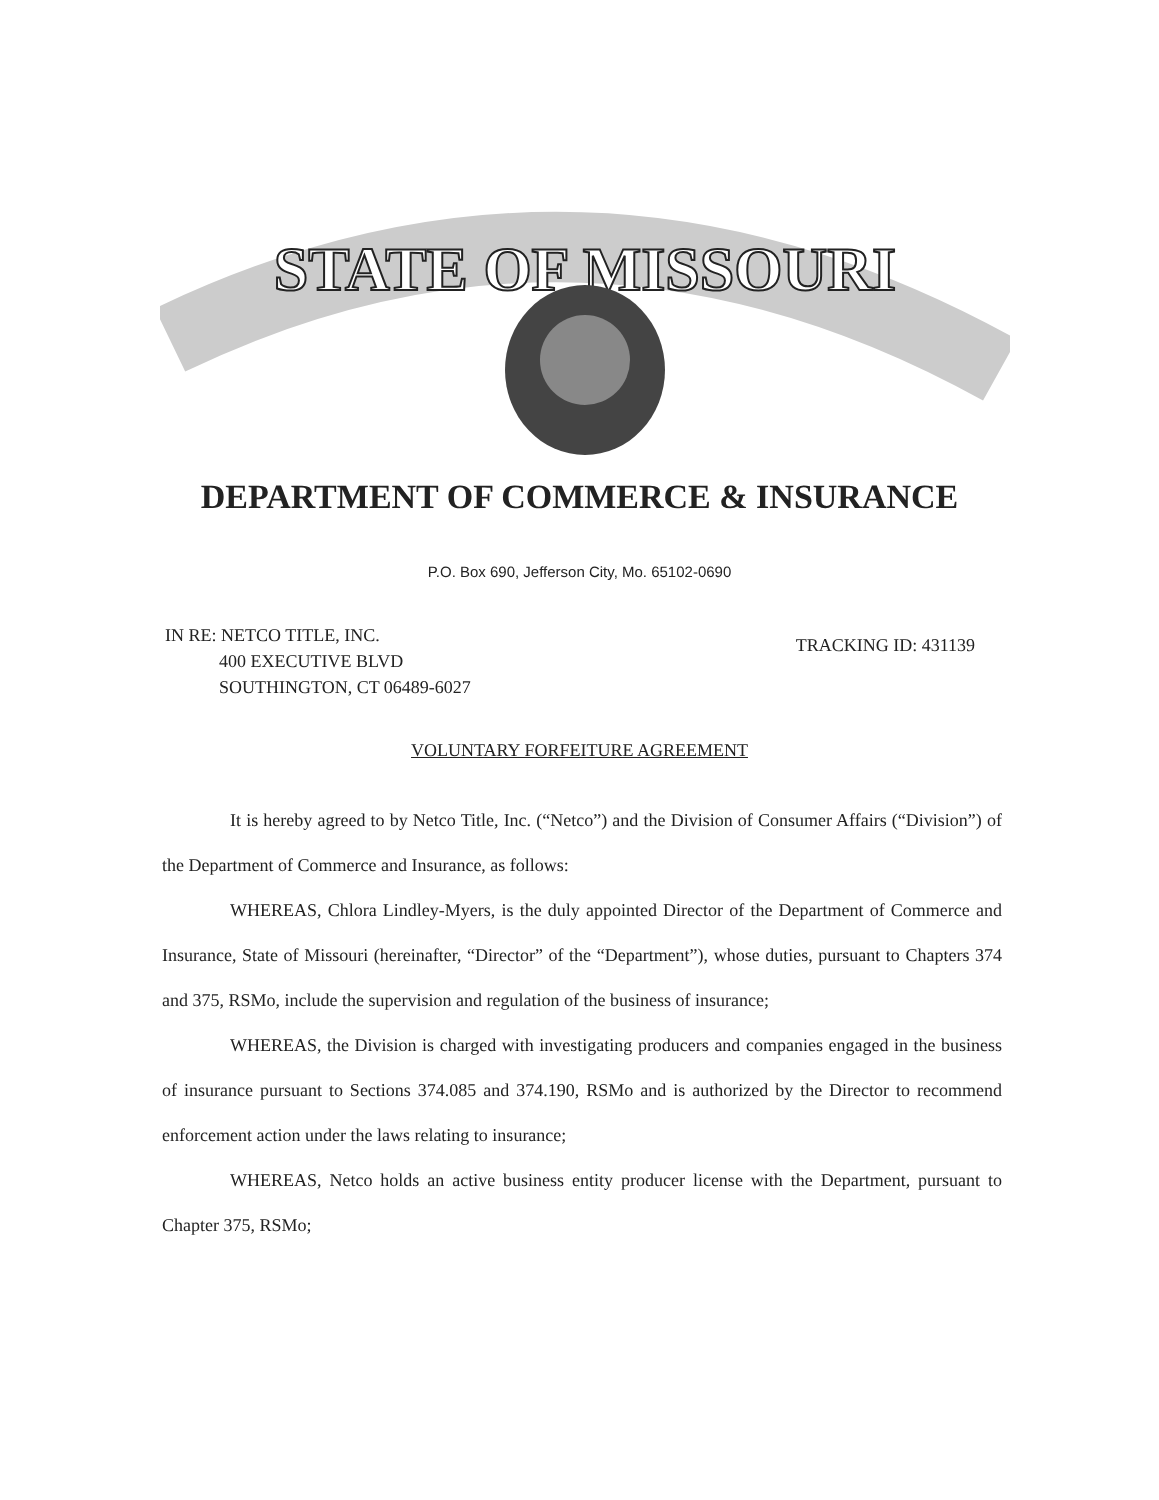STATE OF MISSOURI
DEPARTMENT OF COMMERCE & INSURANCE
P.O. Box 690, Jefferson City, Mo. 65102-0690
IN RE: NETCO TITLE, INC.
400 EXECUTIVE BLVD
SOUTHINGTON, CT 06489-6027
TRACKING ID: 431139
VOLUNTARY FORFEITURE AGREEMENT
It is hereby agreed to by Netco Title, Inc. (“Netco”) and the Division of Consumer Affairs (“Division”) of the Department of Commerce and Insurance, as follows:
WHEREAS, Chlora Lindley-Myers, is the duly appointed Director of the Department of Commerce and Insurance, State of Missouri (hereinafter, “Director” of the “Department”), whose duties, pursuant to Chapters 374 and 375, RSMo, include the supervision and regulation of the business of insurance;
WHEREAS, the Division is charged with investigating producers and companies engaged in the business of insurance pursuant to Sections 374.085 and 374.190, RSMo and is authorized by the Director to recommend enforcement action under the laws relating to insurance;
WHEREAS, Netco holds an active business entity producer license with the Department, pursuant to Chapter 375, RSMo;